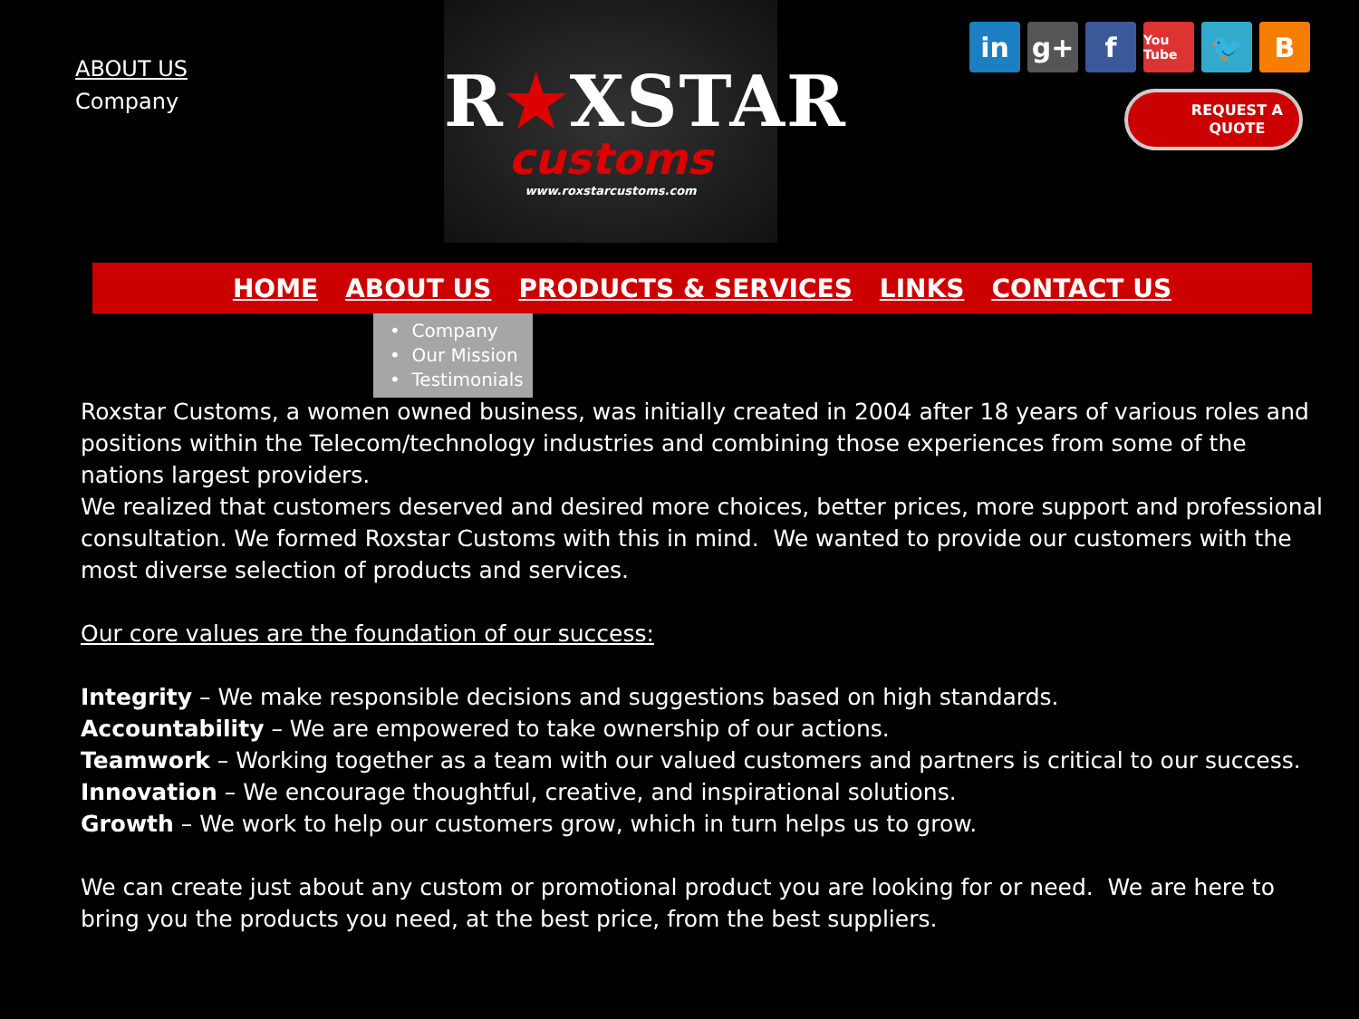ABOUT US
Company
R★XSTAR
customs
www.roxstarcustoms.com
in g+ f You Tube 🐦 B
REQUEST A
QUOTE
HOME ABOUT US PRODUCTS & SERVICES LINKS CONTACT US
• Company
• Our Mission
• Testimonials
Roxstar Customs, a women owned business, was initially created in 2004 after 18 years of various roles and positions within the Telecom/technology industries and combining those experiences from some of the nations largest providers.
We realized that customers deserved and desired more choices, better prices, more support and professional consultation. We formed Roxstar Customs with this in mind. We wanted to provide our customers with the most diverse selection of products and services.
Our core values are the foundation of our success:
Integrity – We make responsible decisions and suggestions based on high standards.
Accountability – We are empowered to take ownership of our actions.
Teamwork – Working together as a team with our valued customers and partners is critical to our success.
Innovation – We encourage thoughtful, creative, and inspirational solutions.
Growth – We work to help our customers grow, which in turn helps us to grow.
We can create just about any custom or promotional product you are looking for or need. We are here to bring you the products you need, at the best price, from the best suppliers.